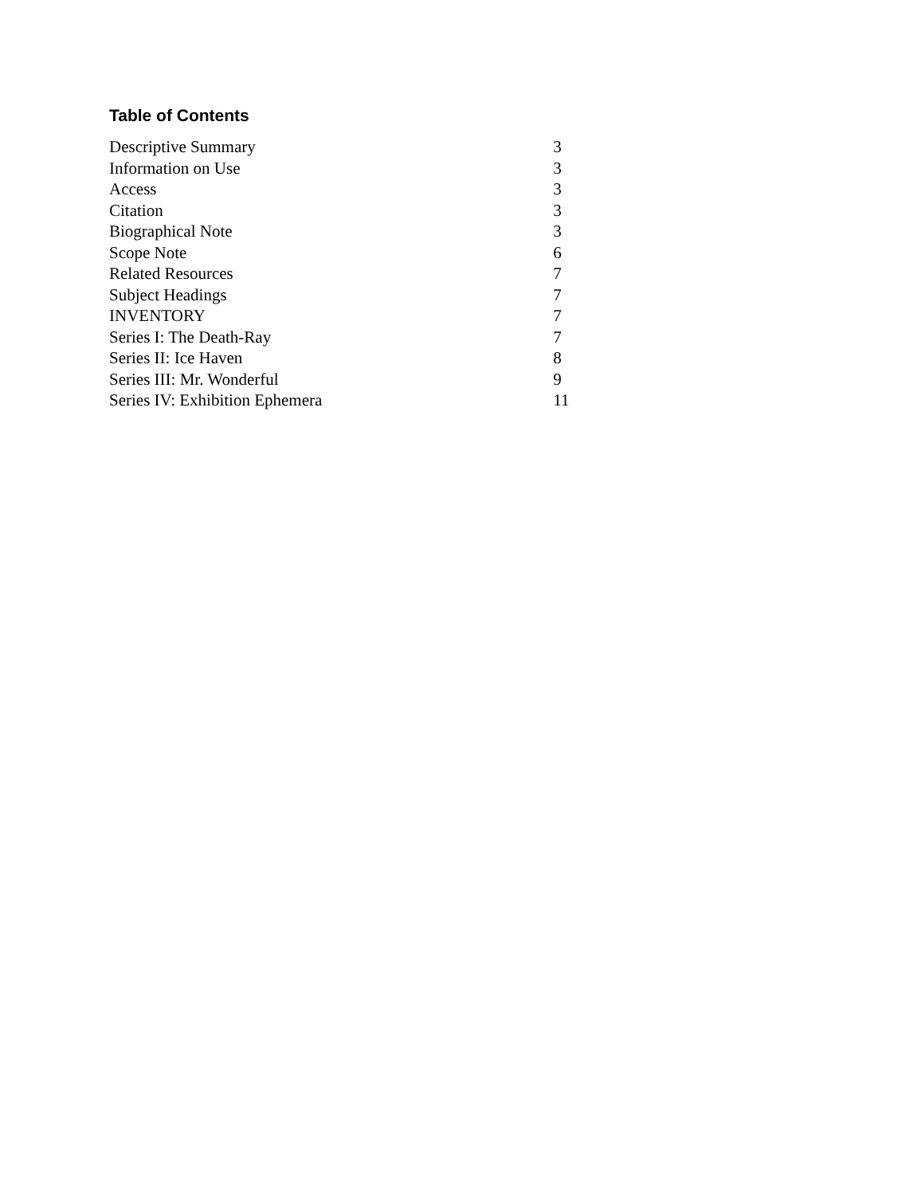Table of Contents
| Descriptive Summary | 3 |
| Information on Use | 3 |
| Access | 3 |
| Citation | 3 |
| Biographical Note | 3 |
| Scope Note | 6 |
| Related Resources | 7 |
| Subject Headings | 7 |
| INVENTORY | 7 |
| Series I: The Death-Ray | 7 |
| Series II: Ice Haven | 8 |
| Series III: Mr. Wonderful | 9 |
| Series IV: Exhibition Ephemera | 11 |